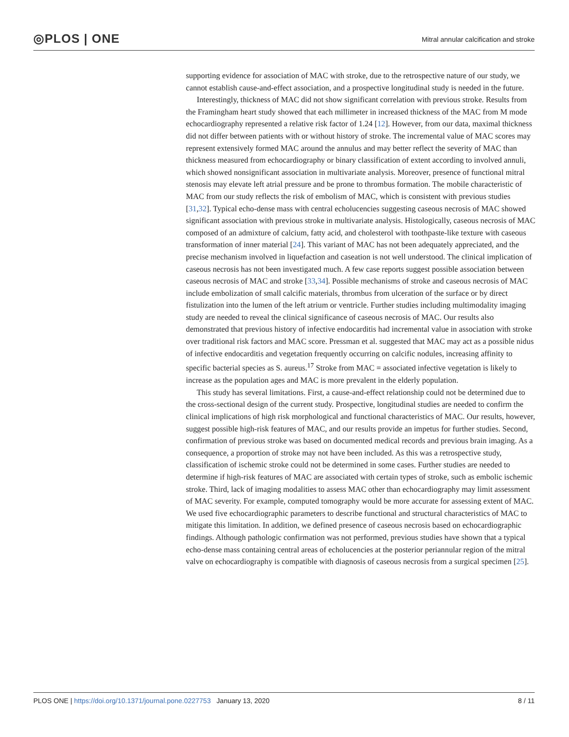◎PLOS | ONE
Mitral annular calcification and stroke
supporting evidence for association of MAC with stroke, due to the retrospective nature of our study, we cannot establish cause-and-effect association, and a prospective longitudinal study is needed in the future.
Interestingly, thickness of MAC did not show significant correlation with previous stroke. Results from the Framingham heart study showed that each millimeter in increased thickness of the MAC from M mode echocardiography represented a relative risk factor of 1.24 [12]. However, from our data, maximal thickness did not differ between patients with or without history of stroke. The incremental value of MAC scores may represent extensively formed MAC around the annulus and may better reflect the severity of MAC than thickness measured from echocardiography or binary classification of extent according to involved annuli, which showed nonsignificant association in multivariate analysis. Moreover, presence of functional mitral stenosis may elevate left atrial pressure and be prone to thrombus formation. The mobile characteristic of MAC from our study reflects the risk of embolism of MAC, which is consistent with previous studies [31,32]. Typical echo-dense mass with central echolucencies suggesting caseous necrosis of MAC showed significant association with previous stroke in multivariate analysis. Histologically, caseous necrosis of MAC composed of an admixture of calcium, fatty acid, and cholesterol with toothpaste-like texture with caseous transformation of inner material [24]. This variant of MAC has not been adequately appreciated, and the precise mechanism involved in liquefaction and caseation is not well understood. The clinical implication of caseous necrosis has not been investigated much. A few case reports suggest possible association between caseous necrosis of MAC and stroke [33,34]. Possible mechanisms of stroke and caseous necrosis of MAC include embolization of small calcific materials, thrombus from ulceration of the surface or by direct fistulization into the lumen of the left atrium or ventricle. Further studies including multimodality imaging study are needed to reveal the clinical significance of caseous necrosis of MAC. Our results also demonstrated that previous history of infective endocarditis had incremental value in association with stroke over traditional risk factors and MAC score. Pressman et al. suggested that MAC may act as a possible nidus of infective endocarditis and vegetation frequently occurring on calcific nodules, increasing affinity to specific bacterial species as S. aureus.<sup>17</sup> Stroke from MAC = associated infective vegetation is likely to increase as the population ages and MAC is more prevalent in the elderly population.
This study has several limitations. First, a cause-and-effect relationship could not be determined due to the cross-sectional design of the current study. Prospective, longitudinal studies are needed to confirm the clinical implications of high risk morphological and functional characteristics of MAC. Our results, however, suggest possible high-risk features of MAC, and our results provide an impetus for further studies. Second, confirmation of previous stroke was based on documented medical records and previous brain imaging. As a consequence, a proportion of stroke may not have been included. As this was a retrospective study, classification of ischemic stroke could not be determined in some cases. Further studies are needed to determine if high-risk features of MAC are associated with certain types of stroke, such as embolic ischemic stroke. Third, lack of imaging modalities to assess MAC other than echocardiography may limit assessment of MAC severity. For example, computed tomography would be more accurate for assessing extent of MAC. We used five echocardiographic parameters to describe functional and structural characteristics of MAC to mitigate this limitation. In addition, we defined presence of caseous necrosis based on echocardiographic findings. Although pathologic confirmation was not performed, previous studies have shown that a typical echo-dense mass containing central areas of echolucencies at the posterior periannular region of the mitral valve on echocardiography is compatible with diagnosis of caseous necrosis from a surgical specimen [25].
PLOS ONE | https://doi.org/10.1371/journal.pone.0227753 January 13, 2020 8 / 11